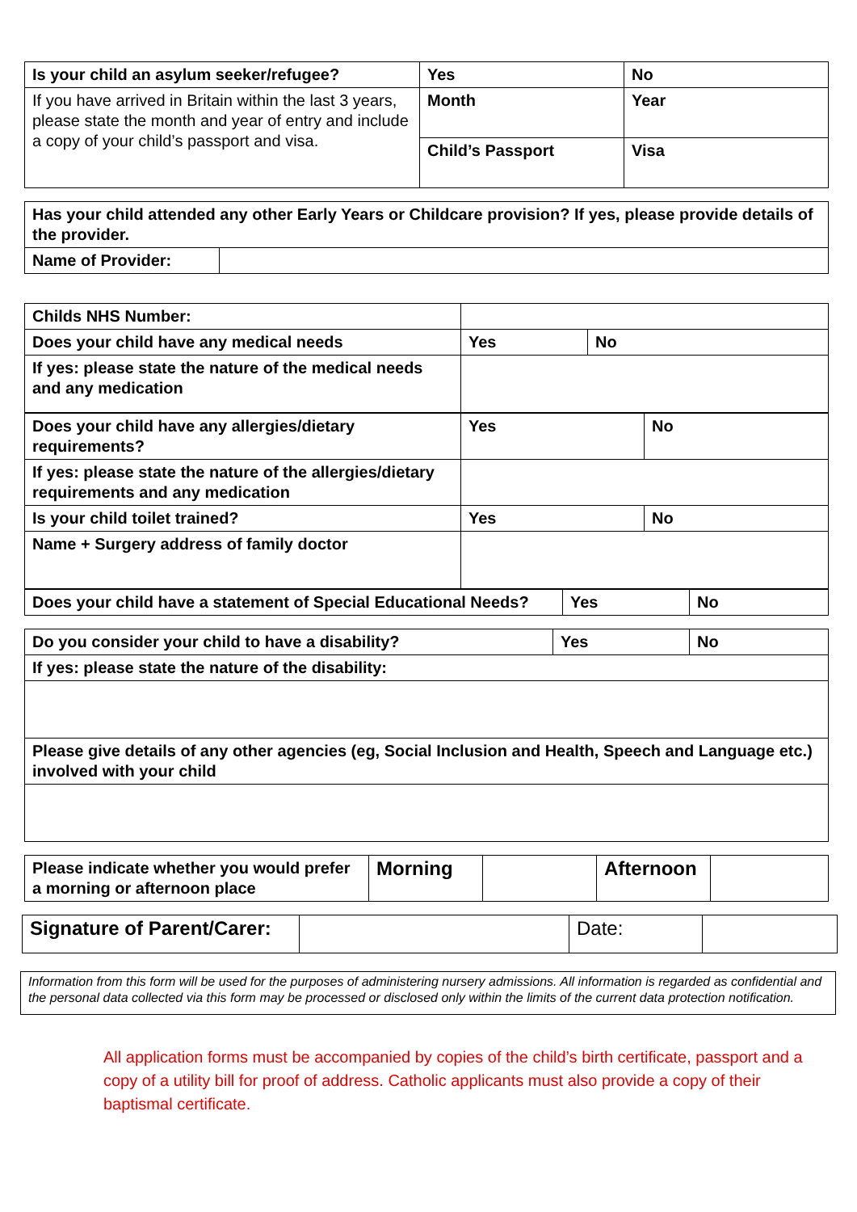| Is your child an asylum seeker/refugee? | Yes | No |
| If you have arrived in Britain within the last 3 years, please state the month and year of entry and include a copy of your child’s passport and visa. | Month | Year |
| | Child’s Passport | Visa |
| Has your child attended any other Early Years or Childcare provision? If yes, please provide details of the provider. | |
| Name of Provider: | |
| Childs NHS Number: | | | |
| Does your child have any medical needs | | Yes | No |
| If yes: please state the nature of the medical needs and any medication | | | |
| Does your child have any allergies/dietary requirements? | Yes | No |
| If yes: please state the nature of the allergies/dietary requirements and any medication | | |
| Is your child toilet trained? | Yes | No |
| Name + Surgery address of family doctor | | |
| Does your child have a statement of Special Educational Needs? | Yes | No |
| Do you consider your child to have a disability? | Yes | No |
| If yes: please state the nature of the disability: | | |
| Please give details of any other agencies (eg, Social Inclusion and Health, Speech and Language etc.) involved with your child | | |
| Please indicate whether you would prefer a morning or afternoon place | Morning | | Afternoon | |
| Signature of Parent/Carer: | | Date: | |
| Information from this form will be used for the purposes of administering nursery admissions. All information is regarded as confidential and the personal data collected via this form may be processed or disclosed only within the limits of the current data protection notification. |
All application forms must be accompanied by copies of the child’s birth certificate, passport and a copy of a utility bill for proof of address. Catholic applicants must also provide a copy of their baptismal certificate.